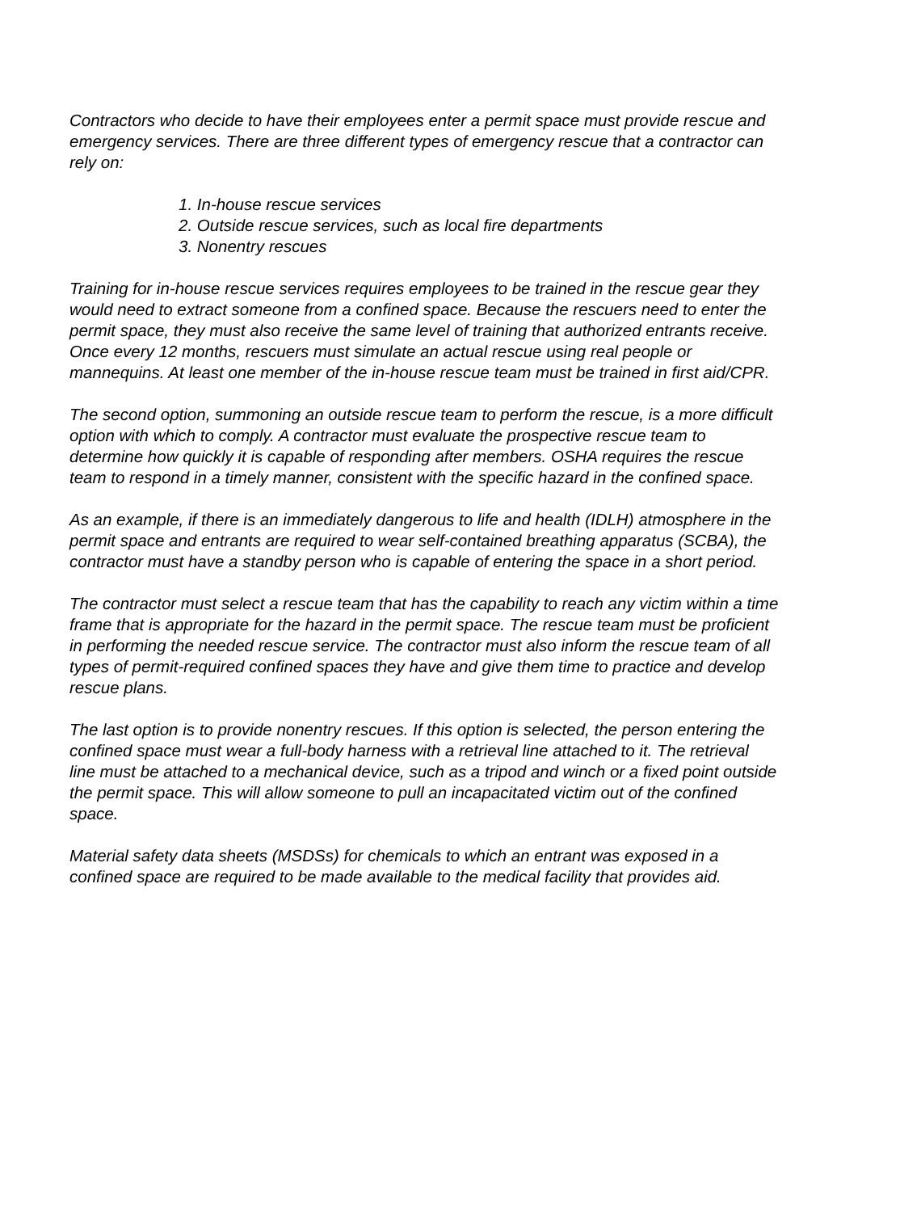Contractors who decide to have their employees enter a permit space must provide rescue and emergency services. There are three different types of emergency rescue that a contractor can rely on:
1. In-house rescue services
2. Outside rescue services, such as local fire departments
3. Nonentry rescues
Training for in-house rescue services requires employees to be trained in the rescue gear they would need to extract someone from a confined space. Because the rescuers need to enter the permit space, they must also receive the same level of training that authorized entrants receive. Once every 12 months, rescuers must simulate an actual rescue using real people or mannequins. At least one member of the in-house rescue team must be trained in first aid/CPR.
The second option, summoning an outside rescue team to perform the rescue, is a more difficult option with which to comply. A contractor must evaluate the prospective rescue team to determine how quickly it is capable of responding after members. OSHA requires the rescue team to respond in a timely manner, consistent with the specific hazard in the confined space.
As an example, if there is an immediately dangerous to life and health (IDLH) atmosphere in the permit space and entrants are required to wear self-contained breathing apparatus (SCBA), the contractor must have a standby person who is capable of entering the space in a short period.
The contractor must select a rescue team that has the capability to reach any victim within a time frame that is appropriate for the hazard in the permit space. The rescue team must be proficient in performing the needed rescue service. The contractor must also inform the rescue team of all types of permit-required confined spaces they have and give them time to practice and develop rescue plans.
The last option is to provide nonentry rescues. If this option is selected, the person entering the confined space must wear a full-body harness with a retrieval line attached to it. The retrieval line must be attached to a mechanical device, such as a tripod and winch or a fixed point outside the permit space. This will allow someone to pull an incapacitated victim out of the confined space.
Material safety data sheets (MSDSs) for chemicals to which an entrant was exposed in a confined space are required to be made available to the medical facility that provides aid.